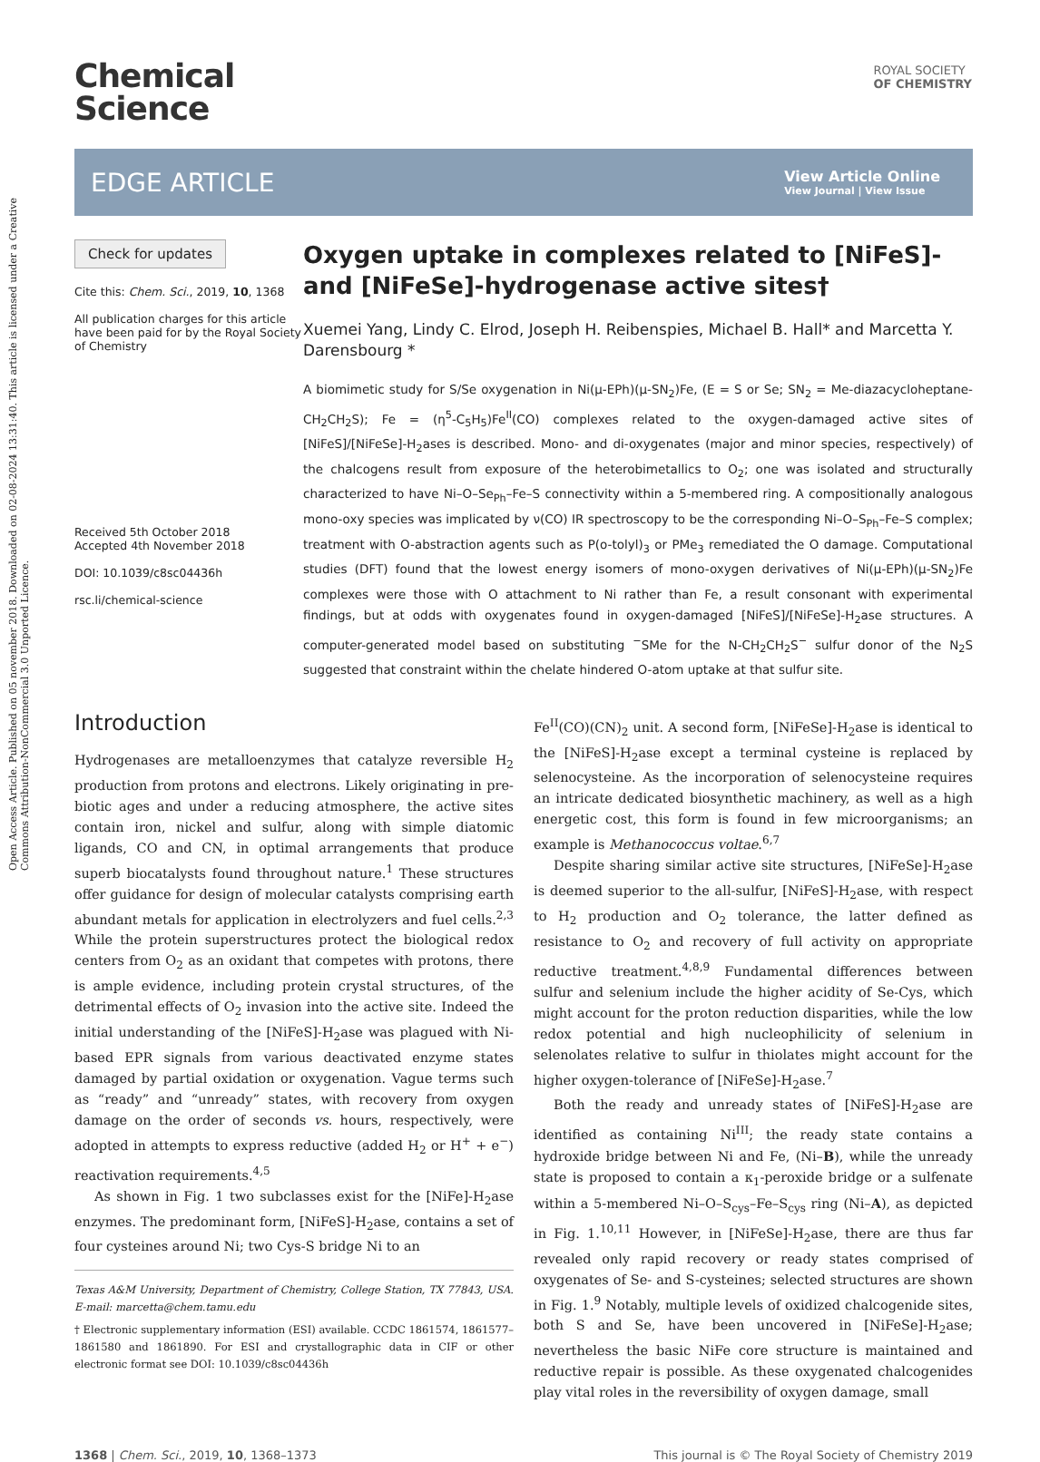Open Access Article. Published on 05 november 2018. Downloaded on 02-08-2024 13:31:40. This article is licensed under a Creative Commons Attribution-NonCommercial 3.0 Unported Licence.
ROYAL SOCIETY
OF CHEMISTRY
Chemical
Science
EDGE ARTICLE
View Article Online
View Journal | View Issue
Check for updates
Cite this: Chem. Sci., 2019, 10, 1368
All publication charges for this article have been paid for by the Royal Society of Chemistry
Received 5th October 2018
Accepted 4th November 2018
DOI: 10.1039/c8sc04436h
rsc.li/chemical-science
Oxygen uptake in complexes related to [NiFeS]- and [NiFeSe]-hydrogenase active sites†
Xuemei Yang, Lindy C. Elrod, Joseph H. Reibenspies, Michael B. Hall* and Marcetta Y. Darensbourg *
A biomimetic study for S/Se oxygenation in Ni(μ-EPh)(μ-SN<sub>2</sub>)Fe, (E = S or Se; SN<sub>2</sub> = Me-diazacycloheptane-CH<sub>2</sub>CH<sub>2</sub>S); Fe = (η<sup>5</sup>-C<sub>5</sub>H<sub>5</sub>)Fe<sup>II</sup>(CO) complexes related to the oxygen-damaged active sites of [NiFeS]/[NiFeSe]-H<sub>2</sub>ases is described. Mono- and di-oxygenates (major and minor species, respectively) of the chalcogens result from exposure of the heterobimetallics to O<sub>2</sub>; one was isolated and structurally characterized to have Ni–O–Se<sub>Ph</sub>–Fe–S connectivity within a 5-membered ring. A compositionally analogous mono-oxy species was implicated by ν(CO) IR spectroscopy to be the corresponding Ni–O–S<sub>Ph</sub>–Fe–S complex; treatment with O-abstraction agents such as P(o-tolyl)<sub>3</sub> or PMe<sub>3</sub> remediated the O damage. Computational studies (DFT) found that the lowest energy isomers of mono-oxygen derivatives of Ni(μ-EPh)(μ-SN<sub>2</sub>)Fe complexes were those with O attachment to Ni rather than Fe, a result consonant with experimental findings, but at odds with oxygenates found in oxygen-damaged [NiFeS]/[NiFeSe]-H<sub>2</sub>ase structures. A computer-generated model based on substituting <sup>−</sup>SMe for the N-CH<sub>2</sub>CH<sub>2</sub>S<sup>−</sup> sulfur donor of the N<sub>2</sub>S suggested that constraint within the chelate hindered O-atom uptake at that sulfur site.
Introduction
Hydrogenases are metalloenzymes that catalyze reversible H<sub>2</sub> production from protons and electrons. Likely originating in pre-biotic ages and under a reducing atmosphere, the active sites contain iron, nickel and sulfur, along with simple diatomic ligands, CO and CN, in optimal arrangements that produce superb biocatalysts found throughout nature.<sup>1</sup> These structures offer guidance for design of molecular catalysts comprising earth abundant metals for application in electrolyzers and fuel cells.<sup>2,3</sup> While the protein superstructures protect the biological redox centers from O<sub>2</sub> as an oxidant that competes with protons, there is ample evidence, including protein crystal structures, of the detrimental effects of O<sub>2</sub> invasion into the active site. Indeed the initial understanding of the [NiFeS]-H<sub>2</sub>ase was plagued with Ni-based EPR signals from various deactivated enzyme states damaged by partial oxidation or oxygenation. Vague terms such as “ready” and “unready” states, with recovery from oxygen damage on the order of seconds vs. hours, respectively, were adopted in attempts to express reductive (added H<sub>2</sub> or H<sup>+</sup> + e<sup>−</sup>) reactivation requirements.<sup>4,5</sup>
As shown in Fig. 1 two subclasses exist for the [NiFe]-H<sub>2</sub>ase enzymes. The predominant form, [NiFeS]-H<sub>2</sub>ase, contains a set of four cysteines around Ni; two Cys-S bridge Ni to an
Texas A&M University, Department of Chemistry, College Station, TX 77843, USA. E-mail: marcetta@chem.tamu.edu
† Electronic supplementary information (ESI) available. CCDC 1861574, 1861577–1861580 and 1861890. For ESI and crystallographic data in CIF or other electronic format see DOI: 10.1039/c8sc04436h
Fe<sup>II</sup>(CO)(CN)<sub>2</sub> unit. A second form, [NiFeSe]-H<sub>2</sub>ase is identical to the [NiFeS]-H<sub>2</sub>ase except a terminal cysteine is replaced by selenocysteine. As the incorporation of selenocysteine requires an intricate dedicated biosynthetic machinery, as well as a high energetic cost, this form is found in few microorganisms; an example is Methanococcus voltae.<sup>6,7</sup>
Despite sharing similar active site structures, [NiFeSe]-H<sub>2</sub>ase is deemed superior to the all-sulfur, [NiFeS]-H<sub>2</sub>ase, with respect to H<sub>2</sub> production and O<sub>2</sub> tolerance, the latter defined as resistance to O<sub>2</sub> and recovery of full activity on appropriate reductive treatment.<sup>4,8,9</sup> Fundamental differences between sulfur and selenium include the higher acidity of Se-Cys, which might account for the proton reduction disparities, while the low redox potential and high nucleophilicity of selenium in selenolates relative to sulfur in thiolates might account for the higher oxygen-tolerance of [NiFeSe]-H<sub>2</sub>ase.<sup>7</sup>
Both the ready and unready states of [NiFeS]-H<sub>2</sub>ase are identified as containing Ni<sup>III</sup>; the ready state contains a hydroxide bridge between Ni and Fe, (Ni–B), while the unready state is proposed to contain a κ<sub>1</sub>-peroxide bridge or a sulfenate within a 5-membered Ni–O–S<sub>cys</sub>–Fe–S<sub>cys</sub> ring (Ni–A), as depicted in Fig. 1.<sup>10,11</sup> However, in [NiFeSe]-H<sub>2</sub>ase, there are thus far revealed only rapid recovery or ready states comprised of oxygenates of Se- and S-cysteines; selected structures are shown in Fig. 1.<sup>9</sup> Notably, multiple levels of oxidized chalcogenide sites, both S and Se, have been uncovered in [NiFeSe]-H<sub>2</sub>ase; nevertheless the basic NiFe core structure is maintained and reductive repair is possible. As these oxygenated chalcogenides play vital roles in the reversibility of oxygen damage, small
1368 | Chem. Sci., 2019, 10, 1368–1373 This journal is © The Royal Society of Chemistry 2019